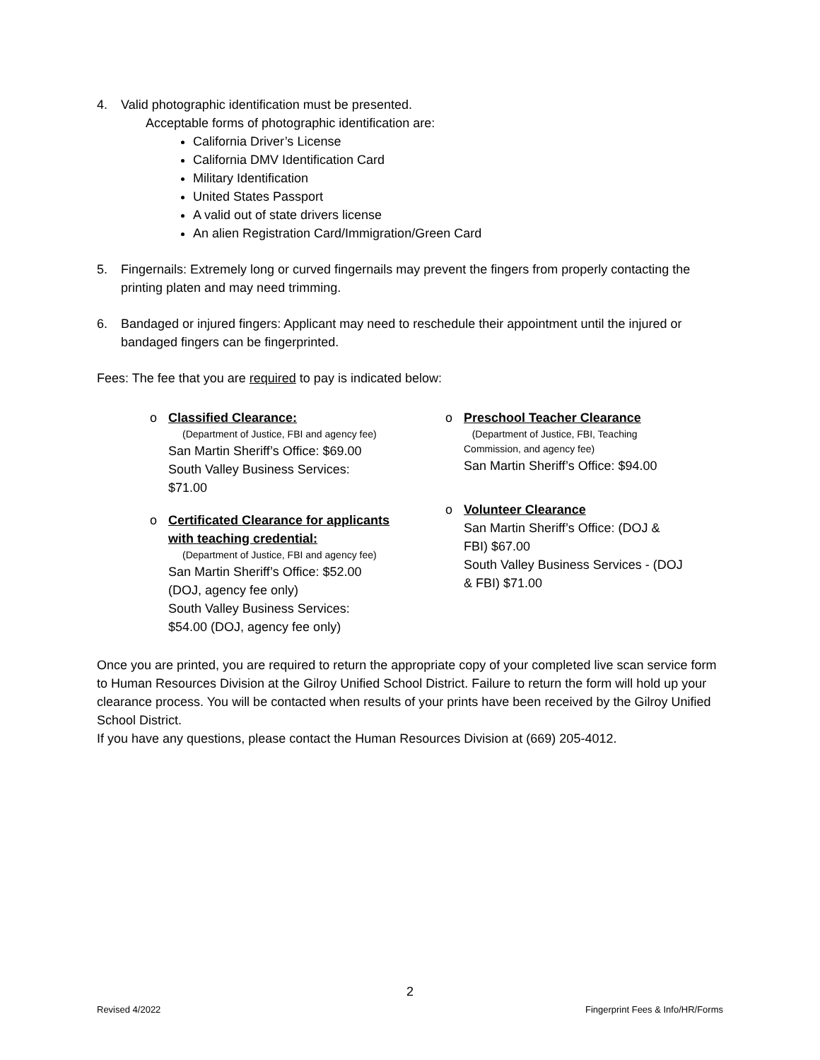4. Valid photographic identification must be presented.
Acceptable forms of photographic identification are:
California Driver’s License
California DMV Identification Card
Military Identification
United States Passport
A valid out of state drivers license
An alien Registration Card/Immigration/Green Card
5. Fingernails: Extremely long or curved fingernails may prevent the fingers from properly contacting the printing platen and may need trimming.
6. Bandaged or injured fingers: Applicant may need to reschedule their appointment until the injured or bandaged fingers can be fingerprinted.
Fees: The fee that you are required to pay is indicated below:
o Classified Clearance:
(Department of Justice, FBI and agency fee)
San Martin Sheriff’s Office: $69.00
South Valley Business Services:
$71.00
o Certificated Clearance for applicants with teaching credential:
(Department of Justice, FBI and agency fee)
San Martin Sheriff’s Office: $52.00
(DOJ, agency fee only)
South Valley Business Services:
$54.00 (DOJ, agency fee only)
o Preschool Teacher Clearance
(Department of Justice, FBI, Teaching
Commission, and agency fee)
San Martin Sheriff’s Office: $94.00
o Volunteer Clearance
San Martin Sheriff’s Office: (DOJ &
FBI) $67.00
South Valley Business Services - (DOJ
& FBI) $71.00
Once you are printed, you are required to return the appropriate copy of your completed live scan service form to Human Resources Division at the Gilroy Unified School District. Failure to return the form will hold up your clearance process. You will be contacted when results of your prints have been received by the Gilroy Unified School District.
If you have any questions, please contact the Human Resources Division at (669) 205-4012.
2
Revised 4/2022 Fingerprint Fees & Info/HR/Forms